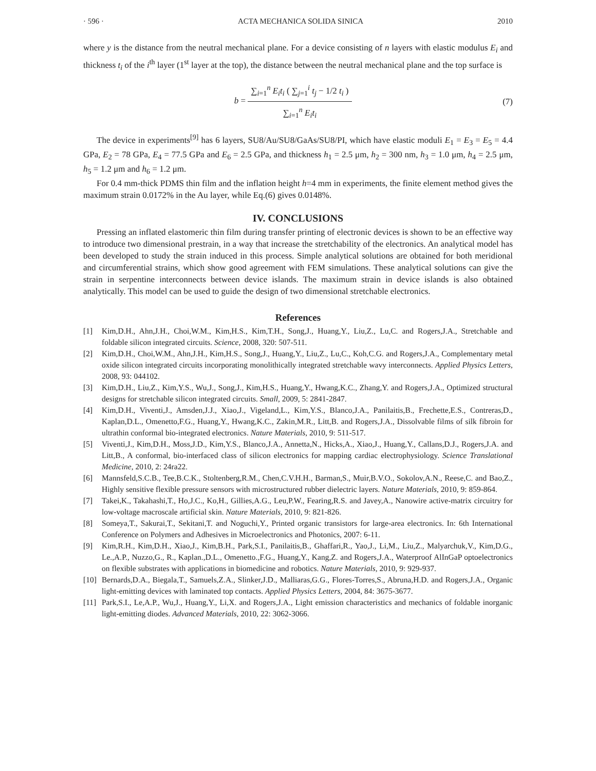· 596 · ACTA MECHANICA SOLIDA SINICA 2010
where y is the distance from the neutral mechanical plane. For a device consisting of n layers with elastic modulus E<sub>i</sub> and thickness t<sub>i</sub> of the i<sup>th</sup> layer (1<sup>st</sup> layer at the top), the distance between the neutral mechanical plane and the top surface is
b = ∑<sub>i=1</sub><sup>n</sup> E<sub>i</sub>t<sub>i</sub> ( ∑<sub>j=1</sub><sup>i</sup> t<sub>j</sub> − 1/2 t<sub>i</sub> ) ∑<sub>i=1</sub><sup>n</sup> E<sub>i</sub>t<sub>i</sub> (7)
The device in experiments<sup>[9]</sup> has 6 layers, SU8/Au/SU8/GaAs/SU8/PI, which have elastic moduli E<sub>1</sub> = E<sub>3</sub> = E<sub>5</sub> = 4.4 GPa, E<sub>2</sub> = 78 GPa, E<sub>4</sub> = 77.5 GPa and E<sub>6</sub> = 2.5 GPa, and thickness h<sub>1</sub> = 2.5 μm, h<sub>2</sub> = 300 nm, h<sub>3</sub> = 1.0 μm, h<sub>4</sub> = 2.5 μm, h<sub>5</sub> = 1.2 μm and h<sub>6</sub> = 1.2 μm.
For 0.4 mm-thick PDMS thin film and the inflation height h=4 mm in experiments, the finite element method gives the maximum strain 0.0172% in the Au layer, while Eq.(6) gives 0.0148%.
IV. CONCLUSIONS
Pressing an inflated elastomeric thin film during transfer printing of electronic devices is shown to be an effective way to introduce two dimensional prestrain, in a way that increase the stretchability of the electronics. An analytical model has been developed to study the strain induced in this process. Simple analytical solutions are obtained for both meridional and circumferential strains, which show good agreement with FEM simulations. These analytical solutions can give the strain in serpentine interconnects between device islands. The maximum strain in device islands is also obtained analytically. This model can be used to guide the design of two dimensional stretchable electronics.
References
[1] Kim,D.H., Ahn,J.H., Choi,W.M., Kim,H.S., Kim,T.H., Song,J., Huang,Y., Liu,Z., Lu,C. and Rogers,J.A., Stretchable and foldable silicon integrated circuits. Science, 2008, 320: 507-511.
[2] Kim,D.H., Choi,W.M., Ahn,J.H., Kim,H.S., Song,J., Huang,Y., Liu,Z., Lu,C., Koh,C.G. and Rogers,J.A., Complementary metal oxide silicon integrated circuits incorporating monolithically integrated stretchable wavy interconnects. Applied Physics Letters, 2008, 93: 044102.
[3] Kim,D.H., Liu,Z., Kim,Y.S., Wu,J., Song,J., Kim,H.S., Huang,Y., Hwang,K.C., Zhang,Y. and Rogers,J.A., Optimized structural designs for stretchable silicon integrated circuits. Small, 2009, 5: 2841-2847.
[4] Kim,D.H., Viventi,J., Amsden,J.J., Xiao,J., Vigeland,L., Kim,Y.S., Blanco,J.A., Panilaitis,B., Frechette,E.S., Contreras,D., Kaplan,D.L., Omenetto,F.G., Huang,Y., Hwang,K.C., Zakin,M.R., Litt,B. and Rogers,J.A., Dissolvable films of silk fibroin for ultrathin conformal bio-integrated electronics. Nature Materials, 2010, 9: 511-517.
[5] Viventi,J., Kim,D.H., Moss,J.D., Kim,Y.S., Blanco,J.A., Annetta,N., Hicks,A., Xiao,J., Huang,Y., Callans,D.J., Rogers,J.A. and Litt,B., A conformal, bio-interfaced class of silicon electronics for mapping cardiac electrophysiology. Science Translational Medicine, 2010, 2: 24ra22.
[6] Mannsfeld,S.C.B., Tee,B.C.K., Stoltenberg,R.M., Chen,C.V.H.H., Barman,S., Muir,B.V.O., Sokolov,A.N., Reese,C. and Bao,Z., Highly sensitive flexible pressure sensors with microstructured rubber dielectric layers. Nature Materials, 2010, 9: 859-864.
[7] Takei,K., Takahashi,T., Ho,J.C., Ko,H., Gillies,A.G., Leu,P.W., Fearing,R.S. and Javey,A., Nanowire active-matrix circuitry for low-voltage macroscale artificial skin. Nature Materials, 2010, 9: 821-826.
[8] Someya,T., Sakurai,T., Sekitani,T. and Noguchi,Y., Printed organic transistors for large-area electronics. In: 6th International Conference on Polymers and Adhesives in Microelectronics and Photonics, 2007: 6-11.
[9] Kim,R.H., Kim,D.H., Xiao,J., Kim,B.H., Park,S.I., Panilaitis,B., Ghaffari,R., Yao,J., Li,M., Liu,Z., Malyarchuk,V., Kim,D.G., Le.,A.P., Nuzzo,G., R., Kaplan.,D.L., Omenetto.,F.G., Huang,Y., Kang,Z. and Rogers,J.A., Waterproof AlInGaP optoelectronics on flexible substrates with applications in biomedicine and robotics. Nature Materials, 2010, 9: 929-937.
[10] Bernards,D.A., Biegala,T., Samuels,Z.A., Slinker,J.D., Malliaras,G.G., Flores-Torres,S., Abruna,H.D. and Rogers,J.A., Organic light-emitting devices with laminated top contacts. Applied Physics Letters, 2004, 84: 3675-3677.
[11] Park,S.I., Le,A.P., Wu,J., Huang,Y., Li,X. and Rogers,J.A., Light emission characteristics and mechanics of foldable inorganic light-emitting diodes. Advanced Materials, 2010, 22: 3062-3066.